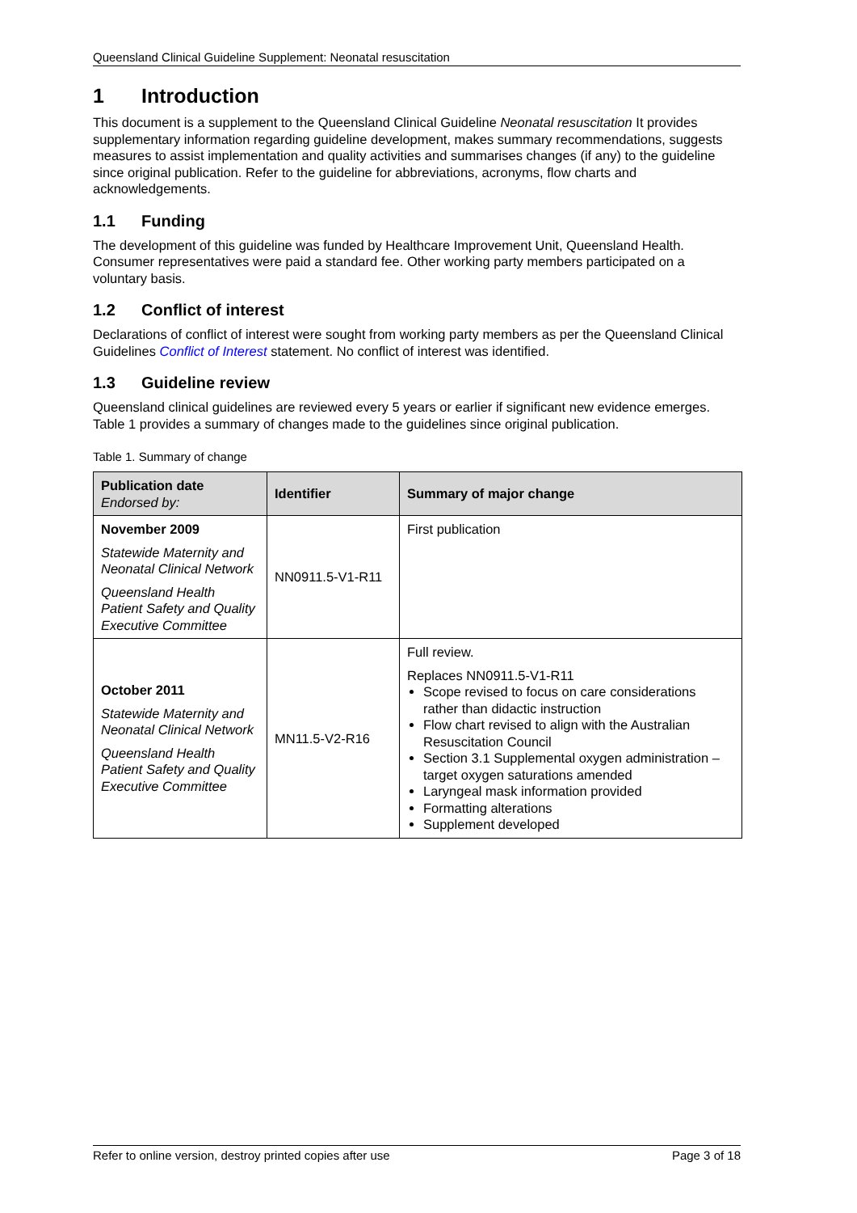Queensland Clinical Guideline Supplement: Neonatal resuscitation
1 Introduction
This document is a supplement to the Queensland Clinical Guideline Neonatal resuscitation It provides supplementary information regarding guideline development, makes summary recommendations, suggests measures to assist implementation and quality activities and summarises changes (if any) to the guideline since original publication. Refer to the guideline for abbreviations, acronyms, flow charts and acknowledgements.
1.1 Funding
The development of this guideline was funded by Healthcare Improvement Unit, Queensland Health. Consumer representatives were paid a standard fee. Other working party members participated on a voluntary basis.
1.2 Conflict of interest
Declarations of conflict of interest were sought from working party members as per the Queensland Clinical Guidelines Conflict of Interest statement. No conflict of interest was identified.
1.3 Guideline review
Queensland clinical guidelines are reviewed every 5 years or earlier if significant new evidence emerges. Table 1 provides a summary of changes made to the guidelines since original publication.
Table 1. Summary of change
| Publication date Endorsed by: | Identifier | Summary of major change |
| --- | --- | --- |
| November 2009 Statewide Maternity and Neonatal Clinical Network Queensland Health Patient Safety and Quality Executive Committee | NN0911.5-V1-R11 | First publication |
| October 2011 Statewide Maternity and Neonatal Clinical Network Queensland Health Patient Safety and Quality Executive Committee | MN11.5-V2-R16 | Full review. Replaces NN0911.5-V1-R11 Scope revised to focus on care considerations rather than didactic instruction Flow chart revised to align with the Australian Resuscitation Council Section 3.1 Supplemental oxygen administration – target oxygen saturations amended Laryngeal mask information provided Formatting alterations Supplement developed |
Refer to online version, destroy printed copies after use Page 3 of 18